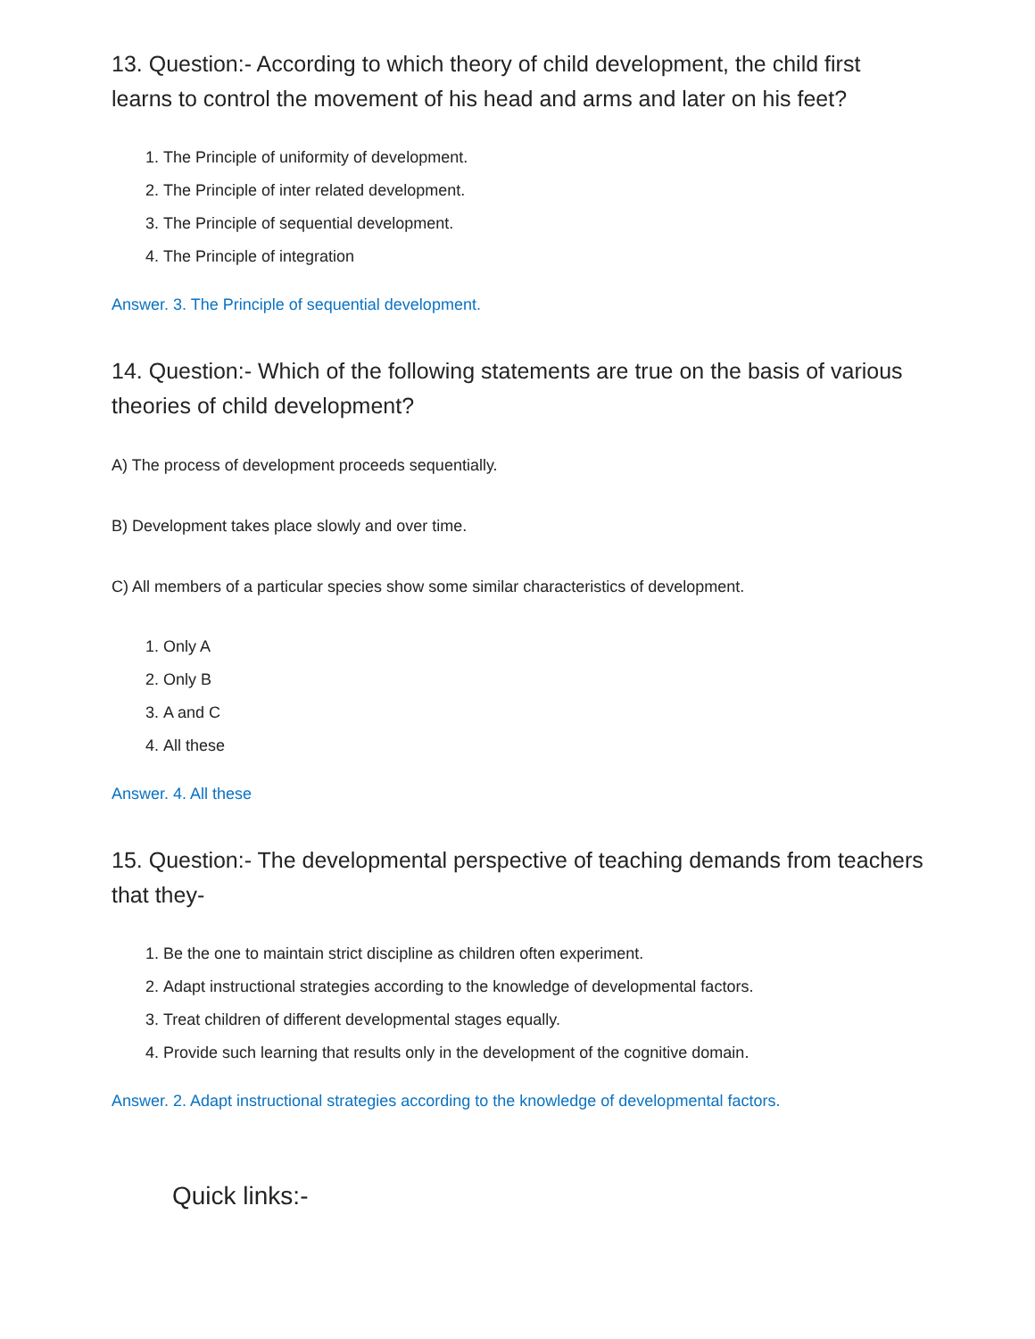13. Question:- According to which theory of child development, the child first learns to control the movement of his head and arms and later on his feet?
1. The Principle of uniformity of development.
2. The Principle of inter related development.
3. The Principle of sequential development.
4. The Principle of integration
Answer. 3. The Principle of sequential development.
14. Question:- Which of the following statements are true on the basis of various theories of child development?
A) The process of development proceeds sequentially.
B) Development takes place slowly and over time.
C) All members of a particular species show some similar characteristics of development.
1. Only A
2. Only B
3. A and C
4. All these
Answer. 4. All these
15. Question:- The developmental perspective of teaching demands from teachers that they-
1. Be the one to maintain strict discipline as children often experiment.
2. Adapt instructional strategies according to the knowledge of developmental factors.
3. Treat children of different developmental stages equally.
4. Provide such learning that results only in the development of the cognitive domain.
Answer. 2. Adapt instructional strategies according to the knowledge of developmental factors.
Quick links:-